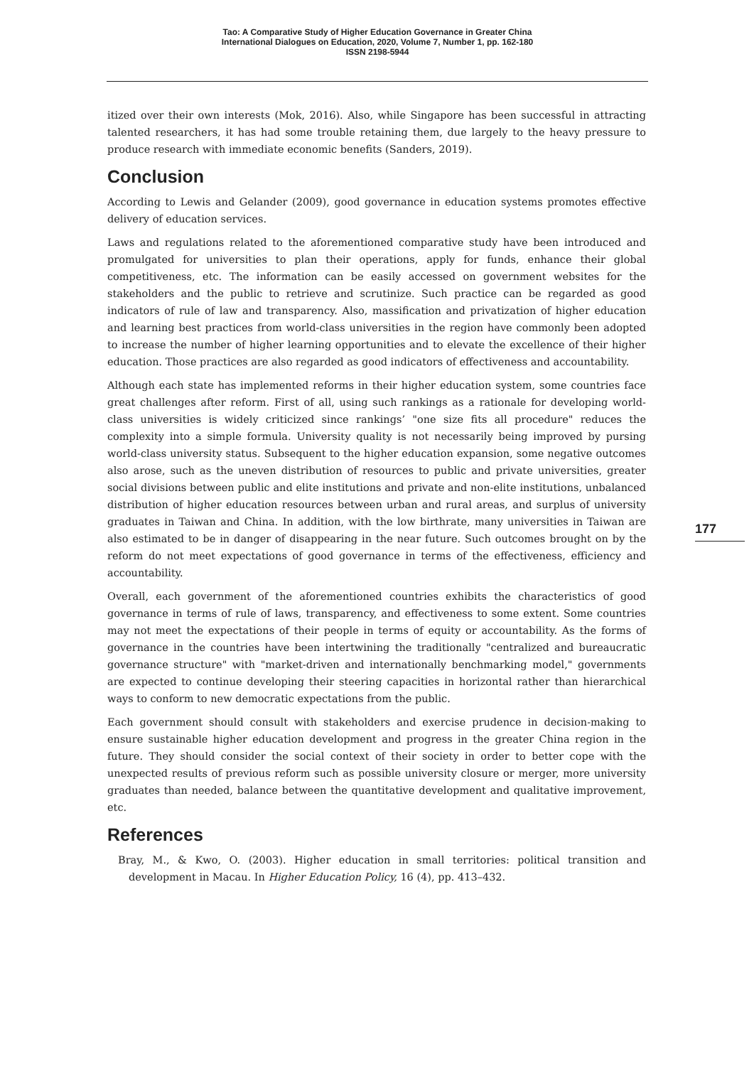Tao: A Comparative Study of Higher Education Governance in Greater China
International Dialogues on Education, 2020, Volume 7, Number 1, pp. 162-180
ISSN 2198-5944
itized over their own interests (Mok, 2016). Also, while Singapore has been successful in attracting talented researchers, it has had some trouble retaining them, due largely to the heavy pressure to produce research with immediate economic benefits (Sanders, 2019).
Conclusion
According to Lewis and Gelander (2009), good governance in education systems promotes effective delivery of education services.
Laws and regulations related to the aforementioned comparative study have been introduced and promulgated for universities to plan their operations, apply for funds, enhance their global competitiveness, etc. The information can be easily accessed on government websites for the stakeholders and the public to retrieve and scrutinize. Such practice can be regarded as good indicators of rule of law and transparency. Also, massification and privatization of higher education and learning best practices from world-class universities in the region have commonly been adopted to increase the number of higher learning opportunities and to elevate the excellence of their higher education. Those practices are also regarded as good indicators of effectiveness and accountability.
Although each state has implemented reforms in their higher education system, some countries face great challenges after reform. First of all, using such rankings as a rationale for developing world-class universities is widely criticized since rankings’ "one size fits all procedure" reduces the complexity into a simple formula. University quality is not necessarily being improved by pursing world-class university status. Subsequent to the higher education expansion, some negative outcomes also arose, such as the uneven distribution of resources to public and private universities, greater social divisions between public and elite institutions and private and non-elite institutions, unbalanced distribution of higher education resources between urban and rural areas, and surplus of university graduates in Taiwan and China. In addition, with the low birthrate, many universities in Taiwan are also estimated to be in danger of disappearing in the near future. Such outcomes brought on by the reform do not meet expectations of good governance in terms of the effectiveness, efficiency and accountability.
Overall, each government of the aforementioned countries exhibits the characteristics of good governance in terms of rule of laws, transparency, and effectiveness to some extent. Some countries may not meet the expectations of their people in terms of equity or accountability. As the forms of governance in the countries have been intertwining the traditionally "centralized and bureaucratic governance structure" with "market-driven and internationally benchmarking model," governments are expected to continue developing their steering capacities in horizontal rather than hierarchical ways to conform to new democratic expectations from the public.
Each government should consult with stakeholders and exercise prudence in decision-making to ensure sustainable higher education development and progress in the greater China region in the future. They should consider the social context of their society in order to better cope with the unexpected results of previous reform such as possible university closure or merger, more university graduates than needed, balance between the quantitative development and qualitative improvement, etc.
References
Bray, M., & Kwo, O. (2003). Higher education in small territories: political transition and development in Macau. In Higher Education Policy, 16 (4), pp. 413–432.
177